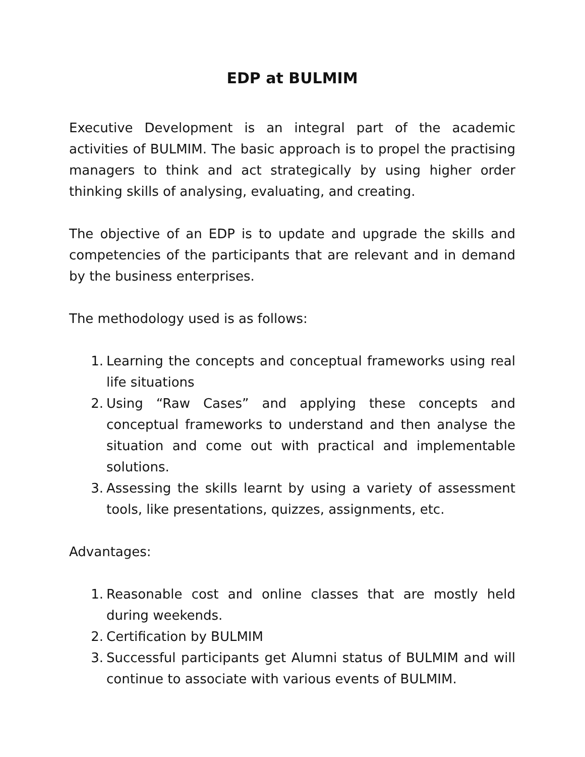EDP at BULMIM
Executive Development is an integral part of the academic activities of BULMIM. The basic approach is to propel the practising managers to think and act strategically by using higher order thinking skills of analysing, evaluating, and creating.
The objective of an EDP is to update and upgrade the skills and competencies of the participants that are relevant and in demand by the business enterprises.
The methodology used is as follows:
1. Learning the concepts and conceptual frameworks using real life situations
2. Using “Raw Cases” and applying these concepts and conceptual frameworks to understand and then analyse the situation and come out with practical and implementable solutions.
3. Assessing the skills learnt by using a variety of assessment tools, like presentations, quizzes, assignments, etc.
Advantages:
1. Reasonable cost and online classes that are mostly held during weekends.
2. Certification by BULMIM
3. Successful participants get Alumni status of BULMIM and will continue to associate with various events of BULMIM.